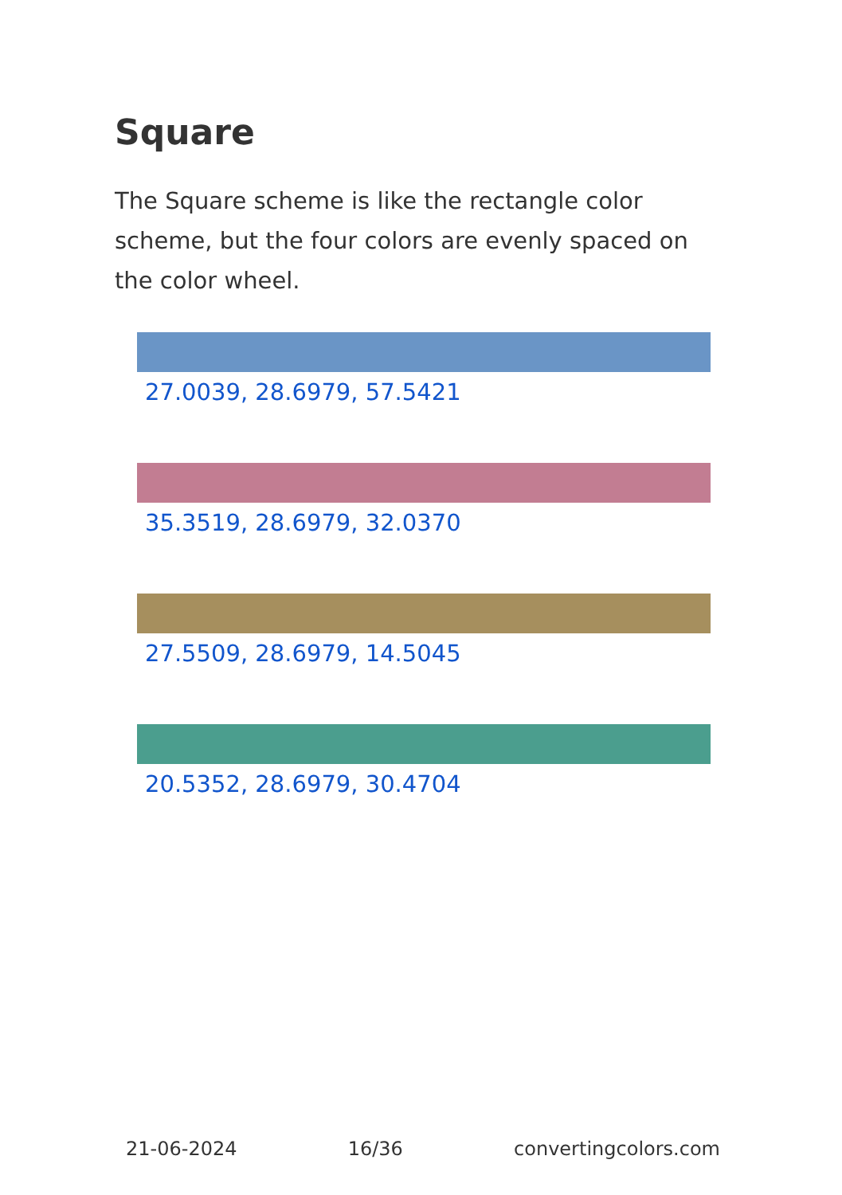Square
The Square scheme is like the rectangle color scheme, but the four colors are evenly spaced on the color wheel.
27.0039, 28.6979, 57.5421
35.3519, 28.6979, 32.0370
27.5509, 28.6979, 14.5045
20.5352, 28.6979, 30.4704
21-06-2024 16/36 convertingcolors.com